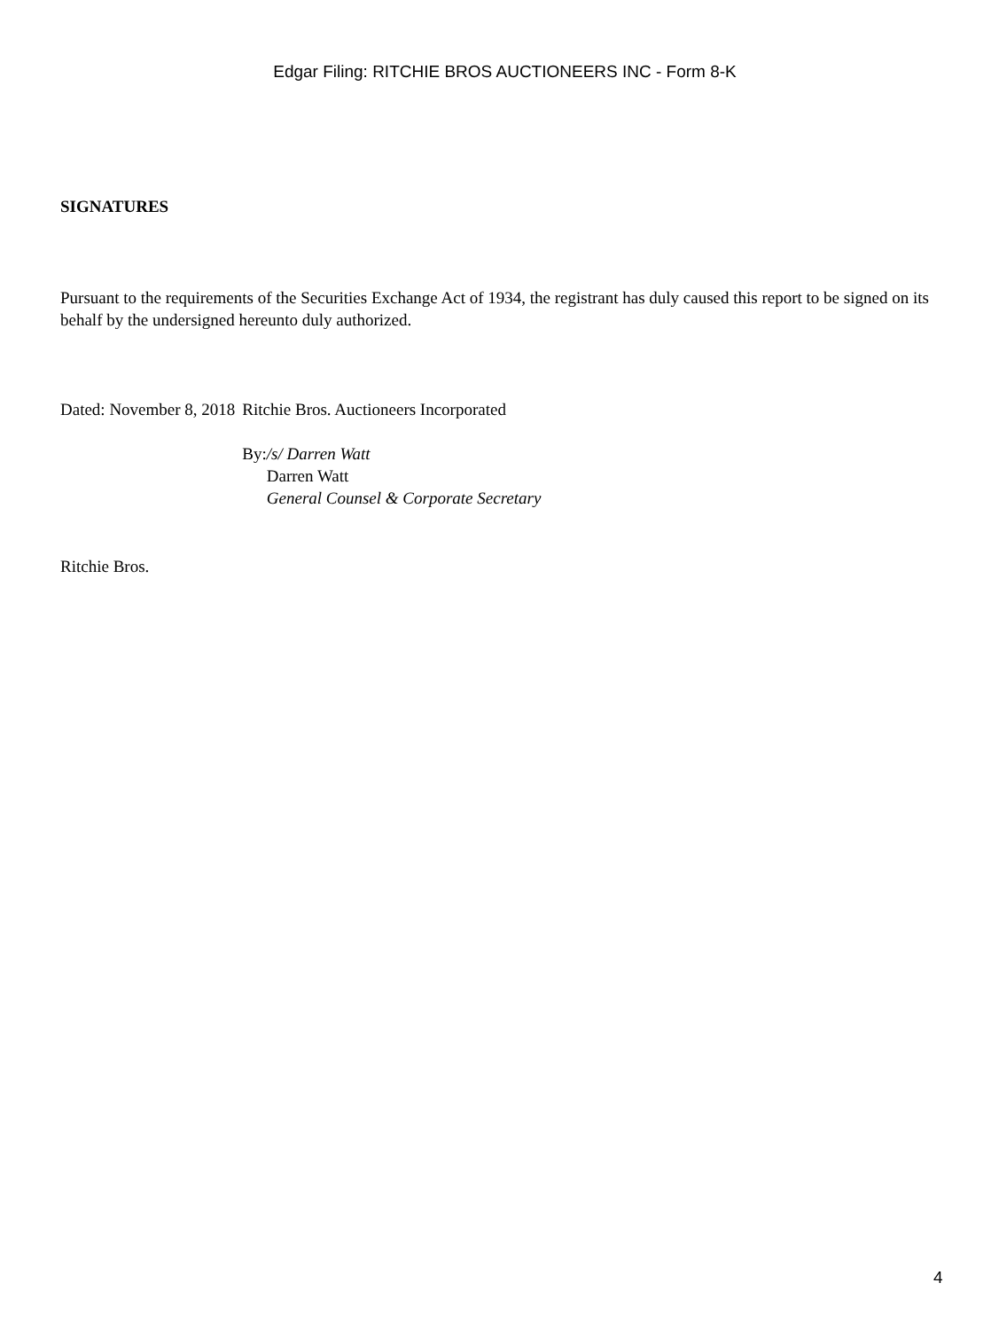Edgar Filing: RITCHIE BROS AUCTIONEERS INC - Form 8-K
SIGNATURES
Pursuant to the requirements of the Securities Exchange Act of 1934, the registrant has duly caused this report to be signed on its behalf by the undersigned hereunto duly authorized.
| Dated: November 8, 2018 | Ritchie Bros. Auctioneers Incorporated | |
| | By: | /s/ Darren Watt |
| | | Darren Watt |
| | | General Counsel & Corporate Secretary |
Ritchie Bros.
4